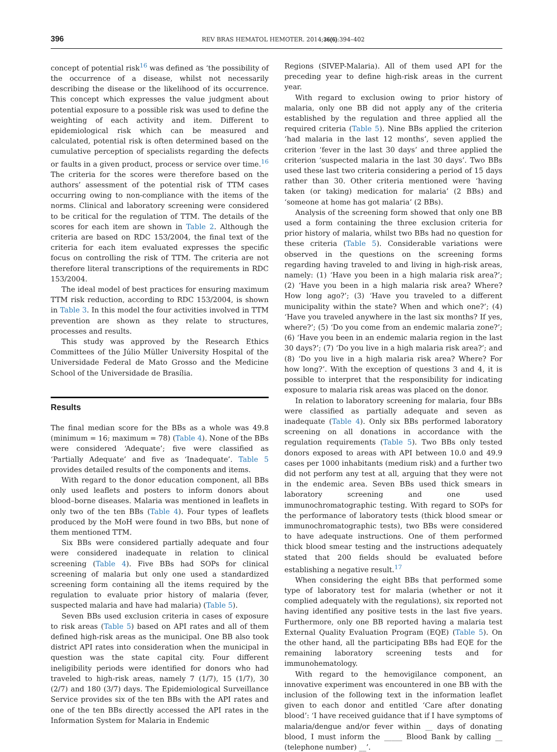396 REV BRAS HEMATOL HEMOTER. 2014;36(6):394–402
concept of potential risk<sup>16</sup> was defined as ‘the possibility of the occurrence of a disease, whilst not necessarily describing the disease or the likelihood of its occurrence. This concept which expresses the value judgment about potential exposure to a possible risk was used to define the weighting of each activity and item. Different to epidemiological risk which can be measured and calculated, potential risk is often determined based on the cumulative perception of specialists regarding the defects or faults in a given product, process or service over time.<sup>16</sup> The criteria for the scores were therefore based on the authors’ assessment of the potential risk of TTM cases occurring owing to non-compliance with the items of the norms. Clinical and laboratory screening were considered to be critical for the regulation of TTM. The details of the scores for each item are shown in Table 2. Although the criteria are based on RDC 153/2004, the final text of the criteria for each item evaluated expresses the specific focus on controlling the risk of TTM. The criteria are not therefore literal transcriptions of the requirements in RDC 153/2004.
The ideal model of best practices for ensuring maximum TTM risk reduction, according to RDC 153/2004, is shown in Table 3. In this model the four activities involved in TTM prevention are shown as they relate to structures, processes and results.
This study was approved by the Research Ethics Committees of the Júlio Müller University Hospital of the Universidade Federal de Mato Grosso and the Medicine School of the Universidade de Brasília.
Results
The final median score for the BBs as a whole was 49.8 (minimum = 16; maximum = 78) (Table 4). None of the BBs were considered ‘Adequate’; five were classified as ‘Partially Adequate’ and five as ‘Inadequate’. Table 5 provides detailed results of the components and items.
With regard to the donor education component, all BBs only used leaflets and posters to inform donors about blood–borne diseases. Malaria was mentioned in leaflets in only two of the ten BBs (Table 4). Four types of leaflets produced by the MoH were found in two BBs, but none of them mentioned TTM.
Six BBs were considered partially adequate and four were considered inadequate in relation to clinical screening (Table 4). Five BBs had SOPs for clinical screening of malaria but only one used a standardized screening form containing all the items required by the regulation to evaluate prior history of malaria (fever, suspected malaria and have had malaria) (Table 5).
Seven BBs used exclusion criteria in cases of exposure to risk areas (Table 5) based on API rates and all of them defined high-risk areas as the municipal. One BB also took district API rates into consideration when the municipal in question was the state capital city. Four different ineligibility periods were identified for donors who had traveled to high-risk areas, namely 7 (1/7), 15 (1/7), 30 (2/7) and 180 (3/7) days. The Epidemiological Surveillance Service provides six of the ten BBs with the API rates and one of the ten BBs directly accessed the API rates in the Information System for Malaria in Endemic
Regions (SIVEP-Malaria). All of them used API for the preceding year to define high-risk areas in the current year.
With regard to exclusion owing to prior history of malaria, only one BB did not apply any of the criteria established by the regulation and three applied all the required criteria (Table 5). Nine BBs applied the criterion ‘had malaria in the last 12 months’, seven applied the criterion ‘fever in the last 30 days’ and three applied the criterion ‘suspected malaria in the last 30 days’. Two BBs used these last two criteria considering a period of 15 days rather than 30. Other criteria mentioned were ‘having taken (or taking) medication for malaria’ (2 BBs) and ‘someone at home has got malaria’ (2 BBs).
Analysis of the screening form showed that only one BB used a form containing the three exclusion criteria for prior history of malaria, whilst two BBs had no question for these criteria (Table 5). Considerable variations were observed in the questions on the screening forms regarding having traveled to and living in high-risk areas, namely: (1) ‘Have you been in a high malaria risk area?’; (2) ‘Have you been in a high malaria risk area? Where? How long ago?’; (3) ‘Have you traveled to a different municipality within the state? When and which one?’; (4) ‘Have you traveled anywhere in the last six months? If yes, where?’; (5) ‘Do you come from an endemic malaria zone?’; (6) ‘Have you been in an endemic malaria region in the last 30 days?’; (7) ‘Do you live in a high malaria risk area?’; and (8) ‘Do you live in a high malaria risk area? Where? For how long?’. With the exception of questions 3 and 4, it is possible to interpret that the responsibility for indicating exposure to malaria risk areas was placed on the donor.
In relation to laboratory screening for malaria, four BBs were classified as partially adequate and seven as inadequate (Table 4). Only six BBs performed laboratory screening on all donations in accordance with the regulation requirements (Table 5). Two BBs only tested donors exposed to areas with API between 10.0 and 49.9 cases per 1000 inhabitants (medium risk) and a further two did not perform any test at all, arguing that they were not in the endemic area. Seven BBs used thick smears in laboratory screening and one used immunochromatographic testing. With regard to SOPs for the performance of laboratory tests (thick blood smear or immunochromatographic tests), two BBs were considered to have adequate instructions. One of them performed thick blood smear testing and the instructions adequately stated that 200 fields should be evaluated before establishing a negative result.<sup>17</sup>
When considering the eight BBs that performed some type of laboratory test for malaria (whether or not it complied adequately with the regulations), six reported not having identified any positive tests in the last five years. Furthermore, only one BB reported having a malaria test External Quality Evaluation Program (EQE) (Table 5). On the other hand, all the participating BBs had EQE for the remaining laboratory screening tests and for immunohematology.
With regard to the hemovigilance component, an innovative experiment was encountered in one BB with the inclusion of the following text in the information leaflet given to each donor and entitled ‘Care after donating blood’: ‘I have received guidance that if I have symptoms of malaria/dengue and/or fever within __ days of donating blood, I must inform the _____ Blood Bank by calling __ (telephone number) __’.